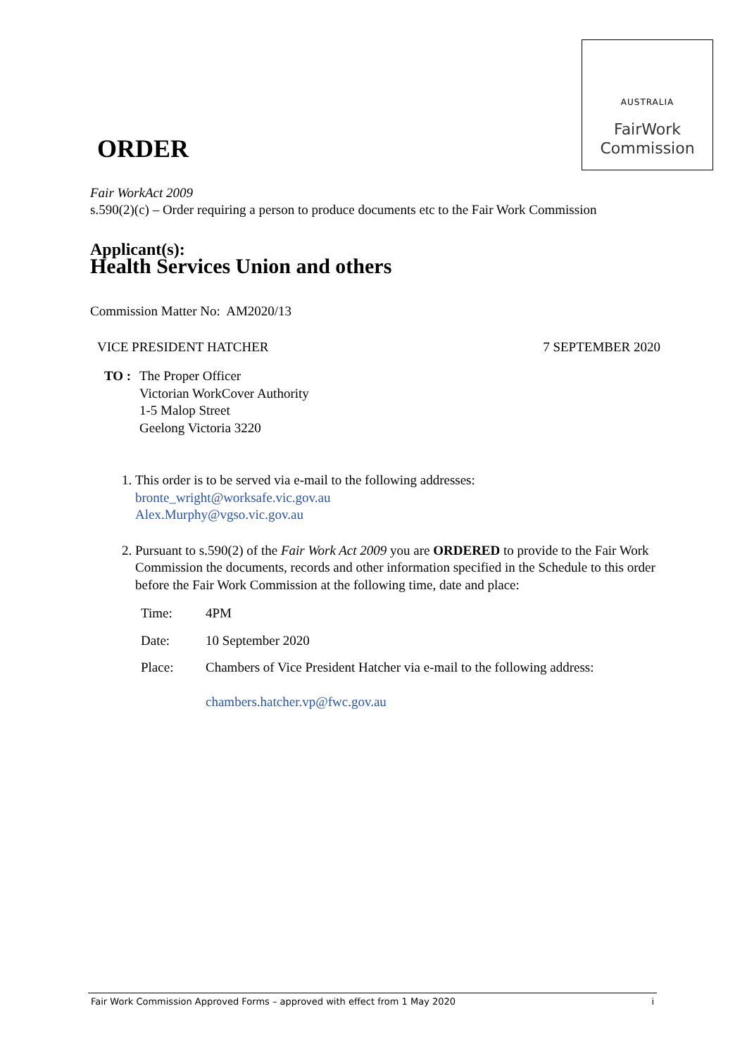AUSTRALIA
FairWork
Commission
ORDER
Fair WorkAct 2009
s.590(2)(c) – Order requiring a person to produce documents etc to the Fair Work Commission
Applicant(s):
Health Services Union and others
Commission Matter No: AM2020/13
VICE PRESIDENT HATCHER 7 SEPTEMBER 2020
TO : The Proper Officer
Victorian WorkCover Authority
1-5 Malop Street
Geelong Victoria 3220
1. This order is to be served via e-mail to the following addresses:
bronte_wright@worksafe.vic.gov.au
Alex.Murphy@vgso.vic.gov.au
2. Pursuant to s.590(2) of the Fair Work Act 2009 you are ORDERED to provide to the Fair Work Commission the documents, records and other information specified in the Schedule to this order before the Fair Work Commission at the following time, date and place:
| Time: | 4PM |
| Date: | 10 September 2020 |
| Place: | Chambers of Vice President Hatcher via e-mail to the following address: chambers.hatcher.vp@fwc.gov.au |
Fair Work Commission Approved Forms – approved with effect from 1 May 2020 i